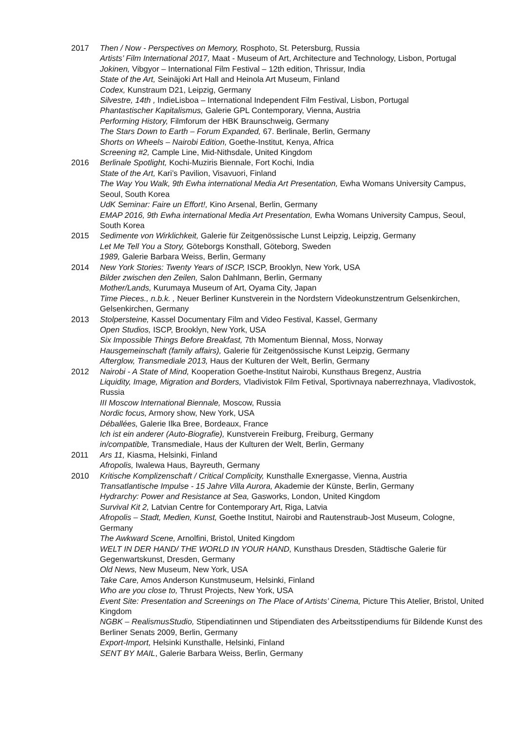2017 Then / Now - Perspectives on Memory, Rosphoto, St. Petersburg, Russia
Artists’ Film International 2017, Maat - Museum of Art, Architecture and Technology, Lisbon, Portugal
Jokinen, Vibgyor – International Film Festival – 12th edition, Thrissur, India
State of the Art, Seinäjoki Art Hall and Heinola Art Museum, Finland
Codex, Kunstraum D21, Leipzig, Germany
Silvestre, 14th , IndieLisboa – International Independent Film Festival, Lisbon, Portugal
Phantastischer Kapitalismus, Galerie GPL Contemporary, Vienna, Austria
Performing History, Filmforum der HBK Braunschweig, Germany
The Stars Down to Earth – Forum Expanded, 67. Berlinale, Berlin, Germany
Shorts on Wheels – Nairobi Edition, Goethe-Institut, Kenya, Africa
Screening #2, Cample Line, Mid-Nithsdale, United Kingdom
2016 Berlinale Spotlight, Kochi-Muziris Biennale, Fort Kochi, India
State of the Art, Kari’s Pavilion, Visavuori, Finland
The Way You Walk, 9th Ewha international Media Art Presentation, Ewha Womans University Campus, Seoul, South Korea
UdK Seminar: Faire un Effort!, Kino Arsenal, Berlin, Germany
EMAP 2016, 9th Ewha international Media Art Presentation, Ewha Womans University Campus, Seoul, South Korea
2015 Sedimente von Wirklichkeit, Galerie für Zeitgenössische Lunst Leipzig, Leipzig, Germany
Let Me Tell You a Story, Göteborgs Konsthall, Göteborg, Sweden
1989, Galerie Barbara Weiss, Berlin, Germany
2014 New York Stories: Twenty Years of ISCP, ISCP, Brooklyn, New York, USA
Bilder zwischen den Zeilen, Salon Dahlmann, Berlin, Germany
Mother/Lands, Kurumaya Museum of Art, Oyama City, Japan
Time Pieces., n.b.k. , Neuer Berliner Kunstverein in the Nordstern Videokunstzentrum Gelsenkirchen, Gelsenkirchen, Germany
2013 Stolpersteine, Kassel Documentary Film and Video Festival, Kassel, Germany
Open Studios, ISCP, Brooklyn, New York, USA
Six Impossible Things Before Breakfast, 7th Momentum Biennal, Moss, Norway
Hausgemeinschaft (family affairs), Galerie für Zeitgenössische Kunst Leipzig, Germany
Afterglow, Transmediale 2013, Haus der Kulturen der Welt, Berlin, Germany
2012 Nairobi - A State of Mind, Kooperation Goethe-Institut Nairobi, Kunsthaus Bregenz, Austria
Liquidity, Image, Migration and Borders, Vladivistok Film Fetival, Sportivnaya naberrezhnaya, Vladivostok, Russia
III Moscow International Biennale, Moscow, Russia
Nordic focus, Armory show, New York, USA
Déballées, Galerie Ilka Bree, Bordeaux, France
Ich ist ein anderer (Auto-Biografie), Kunstverein Freiburg, Freiburg, Germany
in/compatible, Transmediale, Haus der Kulturen der Welt, Berlin, Germany
2011 Ars 11, Kiasma, Helsinki, Finland
Afropolis, Iwalewa Haus, Bayreuth, Germany
2010 Kritische Komplizenschaft / Critical Complicity, Kunsthalle Exnergasse, Vienna, Austria
Transatlantische Impulse - 15 Jahre Villa Aurora, Akademie der Künste, Berlin, Germany
Hydrarchy: Power and Resistance at Sea, Gasworks, London, United Kingdom
Survival Kit 2, Latvian Centre for Contemporary Art, Riga, Latvia
Afropolis – Stadt, Medien, Kunst, Goethe Institut, Nairobi and Rautenstraub-Jost Museum, Cologne, Germany
The Awkward Scene, Arnolfini, Bristol, United Kingdom
WELT IN DER HAND/ THE WORLD IN YOUR HAND, Kunsthaus Dresden, Städtische Galerie für Gegenwartskunst, Dresden, Germany
Old News, New Museum, New York, USA
Take Care, Amos Anderson Kunstmuseum, Helsinki, Finland
Who are you close to, Thrust Projects, New York, USA
Event Site: Presentation and Screenings on The Place of Artists’ Cinema, Picture This Atelier, Bristol, United Kingdom
NGBK – RealismusStudio, Stipendiatinnen und Stipendiaten des Arbeitsstipendiums für Bildende Kunst des Berliner Senats 2009, Berlin, Germany
Export-Import, Helsinki Kunsthalle, Helsinki, Finland
SENT BY MAIL, Galerie Barbara Weiss, Berlin, Germany